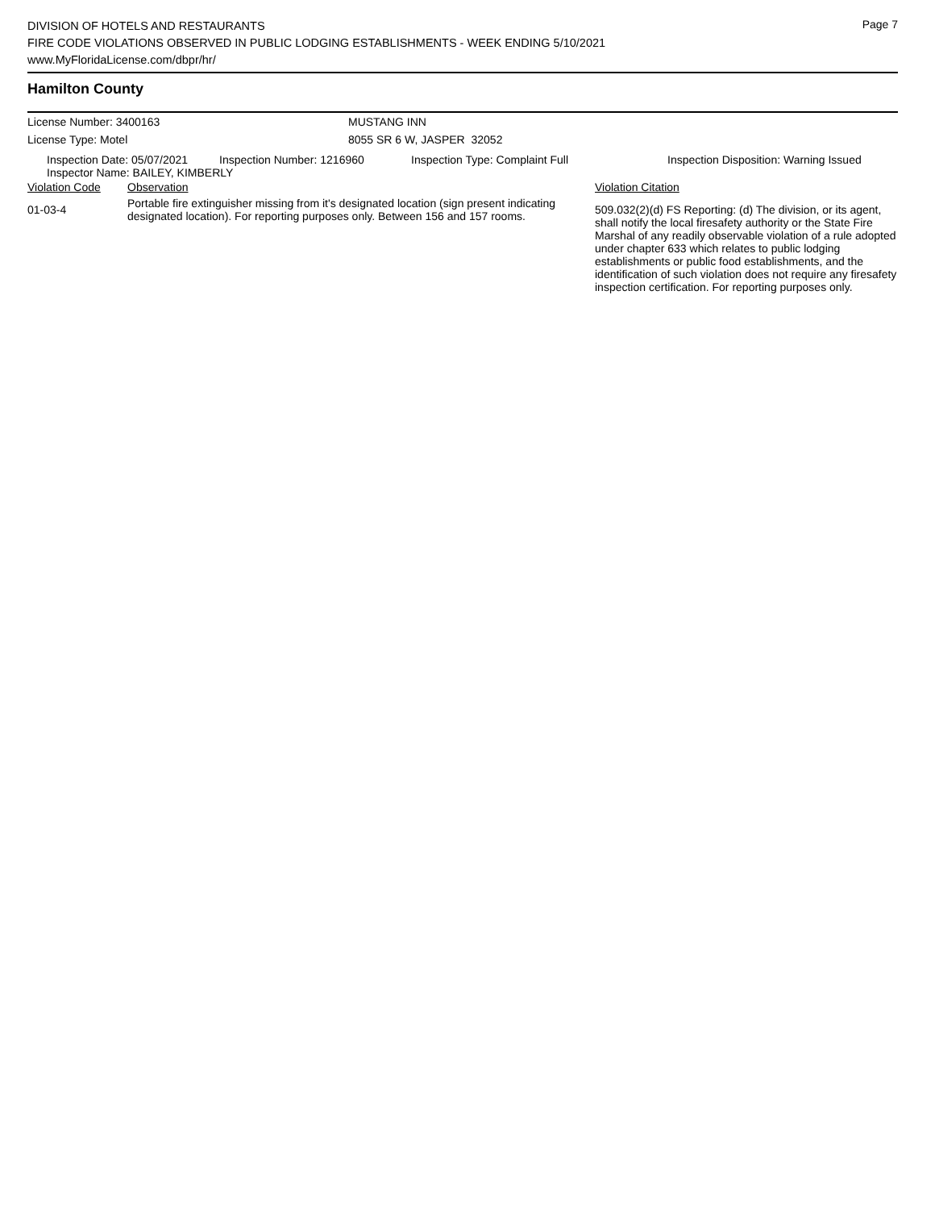Page 7
DIVISION OF HOTELS AND RESTAURANTS
FIRE CODE VIOLATIONS OBSERVED IN PUBLIC LODGING ESTABLISHMENTS - WEEK ENDING 5/10/2021
www.MyFloridaLicense.com/dbpr/hr/
Hamilton County
License Number: 3400163 MUSTANG INN
License Type: Motel 8055 SR 6 W, JASPER 32052
| Inspection Date: 05/07/2021 | Inspection Number: 1216960 | Inspection Type: Complaint Full | Inspection Disposition: Warning Issued |
| Inspector Name: BAILEY, KIMBERLY | | | |
| Violation Code | Observation | Violation Citation |
| 01-03-4 | Portable fire extinguisher missing from it's designated location (sign present indicating designated location). For reporting purposes only. Between 156 and 157 rooms. | 509.032(2)(d) FS Reporting: (d) The division, or its agent, shall notify the local firesafety authority or the State Fire Marshal of any readily observable violation of a rule adopted under chapter 633 which relates to public lodging establishments or public food establishments, and the identification of such violation does not require any firesafety inspection certification. For reporting purposes only. |